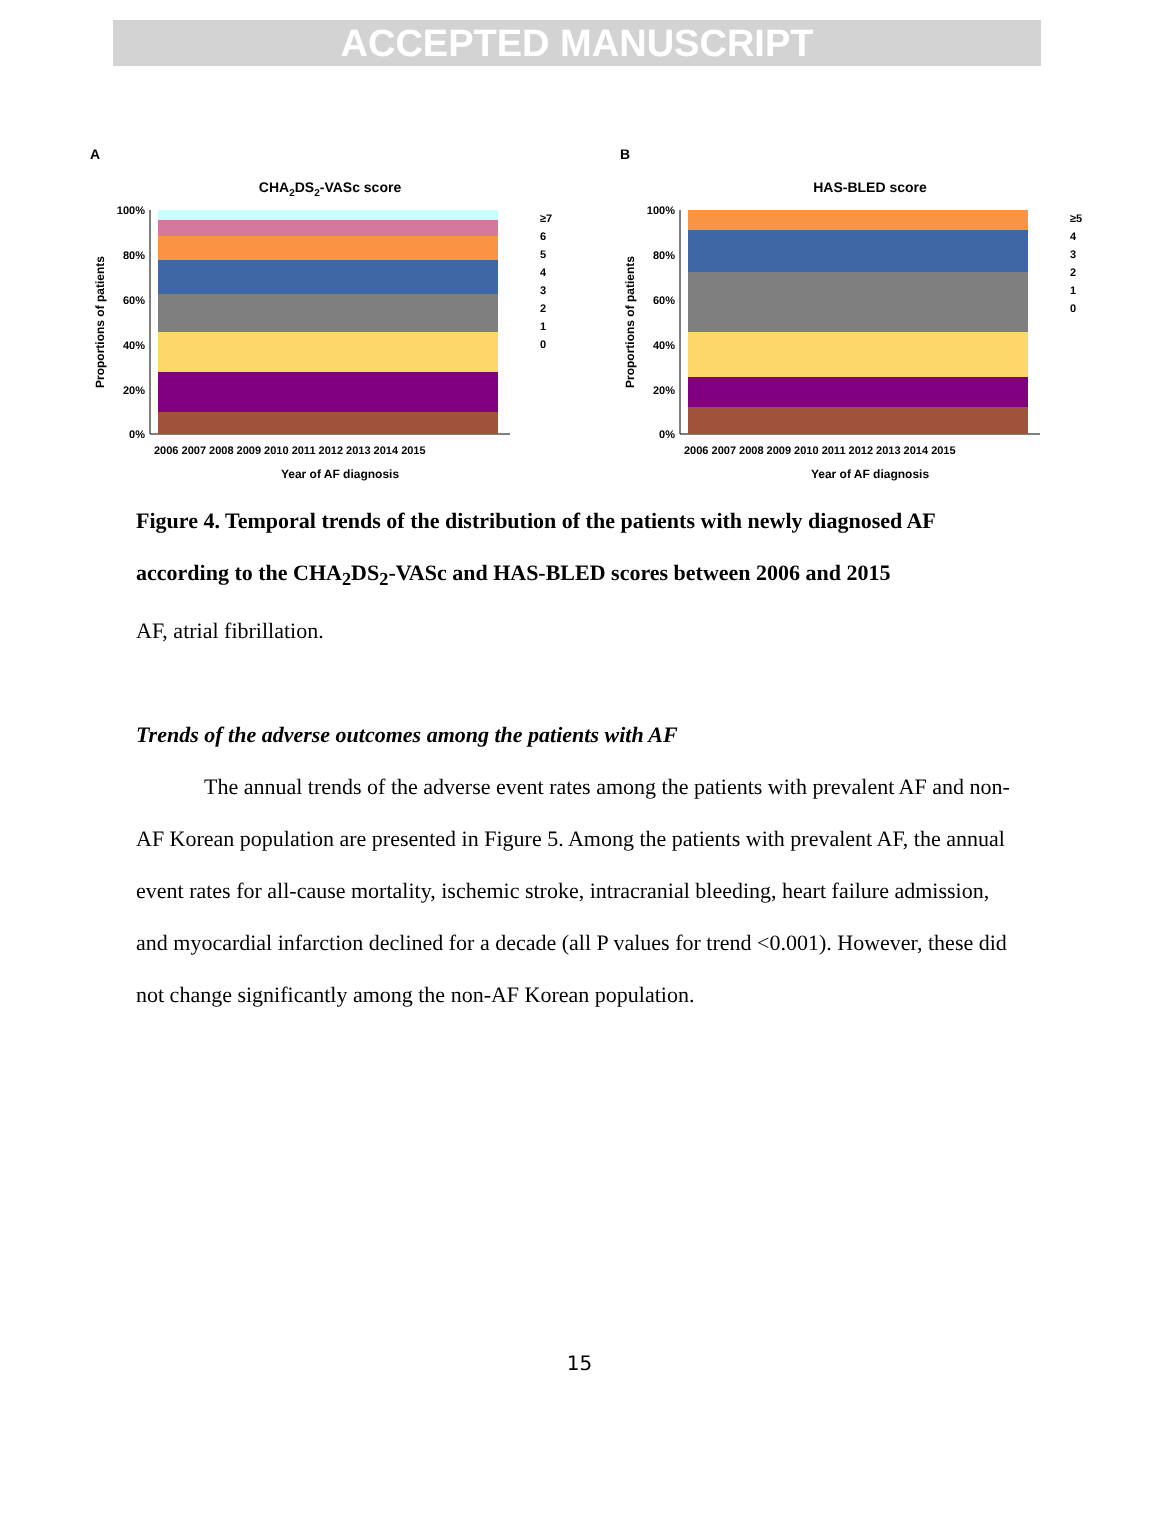ACCEPTED MANUSCRIPT
A
CHA2DS2-VASc score
100%
80%
60%
40%
20%
0%
2006 2007 2008 2009 2010 2011 2012 2013 2014 2015
Year of AF diagnosis
Proportions of patients
≥7
6
5
4
3
2
1
0
B
HAS-BLED score
100%
80%
60%
40%
20%
0%
2006 2007 2008 2009 2010 2011 2012 2013 2014 2015
Year of AF diagnosis
Proportions of patients
≥5
4
3
2
1
0
Figure 4. Temporal trends of the distribution of the patients with newly diagnosed AF according to the CHA<sub>2</sub>DS<sub>2</sub>-VASc and HAS-BLED scores between 2006 and 2015
AF, atrial fibrillation.
Trends of the adverse outcomes among the patients with AF
The annual trends of the adverse event rates among the patients with prevalent AF and non-AF Korean population are presented in Figure 5. Among the patients with prevalent AF, the annual event rates for all-cause mortality, ischemic stroke, intracranial bleeding, heart failure admission, and myocardial infarction declined for a decade (all P values for trend <0.001). However, these did not change significantly among the non-AF Korean population.
15